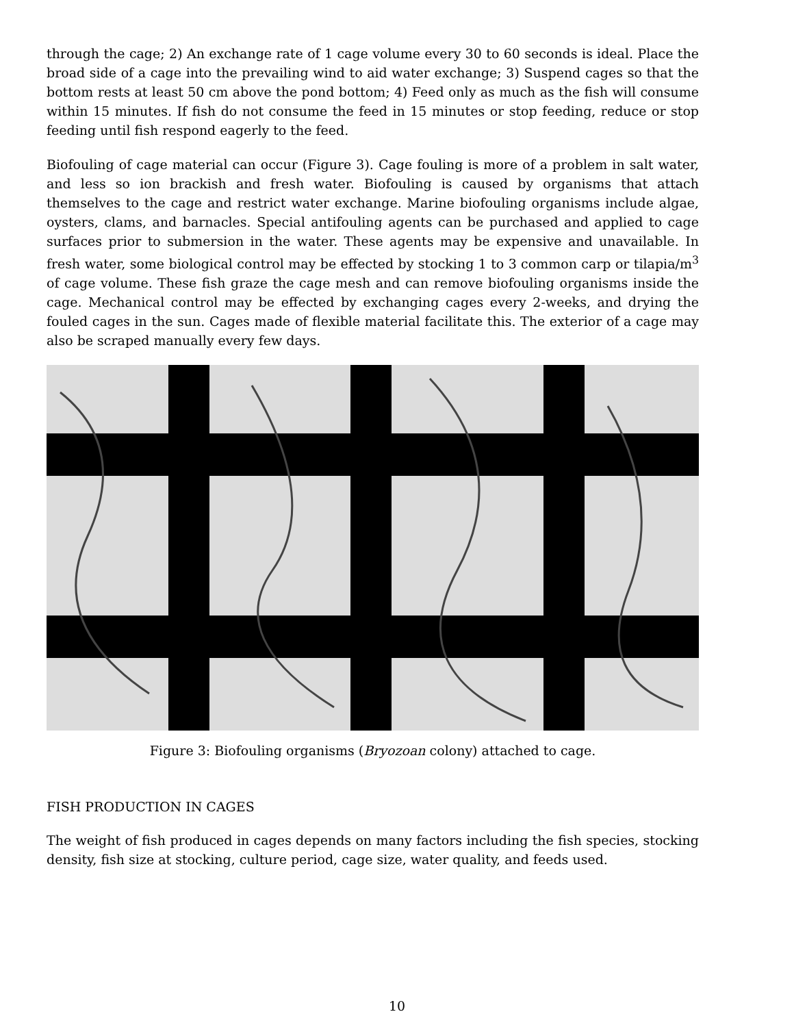through the cage; 2) An exchange rate of 1 cage volume every 30 to 60 seconds is ideal. Place the broad side of a cage into the prevailing wind to aid water exchange; 3) Suspend cages so that the bottom rests at least 50 cm above the pond bottom; 4) Feed only as much as the fish will consume within 15 minutes. If fish do not consume the feed in 15 minutes or stop feeding, reduce or stop feeding until fish respond eagerly to the feed.
Biofouling of cage material can occur (Figure 3). Cage fouling is more of a problem in salt water, and less so ion brackish and fresh water. Biofouling is caused by organisms that attach themselves to the cage and restrict water exchange. Marine biofouling organisms include algae, oysters, clams, and barnacles. Special antifouling agents can be purchased and applied to cage surfaces prior to submersion in the water. These agents may be expensive and unavailable. In fresh water, some biological control may be effected by stocking 1 to 3 common carp or tilapia/m<sup>3</sup> of cage volume. These fish graze the cage mesh and can remove biofouling organisms inside the cage. Mechanical control may be effected by exchanging cages every 2-weeks, and drying the fouled cages in the sun. Cages made of flexible material facilitate this. The exterior of a cage may also be scraped manually every few days.
Figure 3: Biofouling organisms (Bryozoan colony) attached to cage.
FISH PRODUCTION IN CAGES
The weight of fish produced in cages depends on many factors including the fish species, stocking density, fish size at stocking, culture period, cage size, water quality, and feeds used.
10